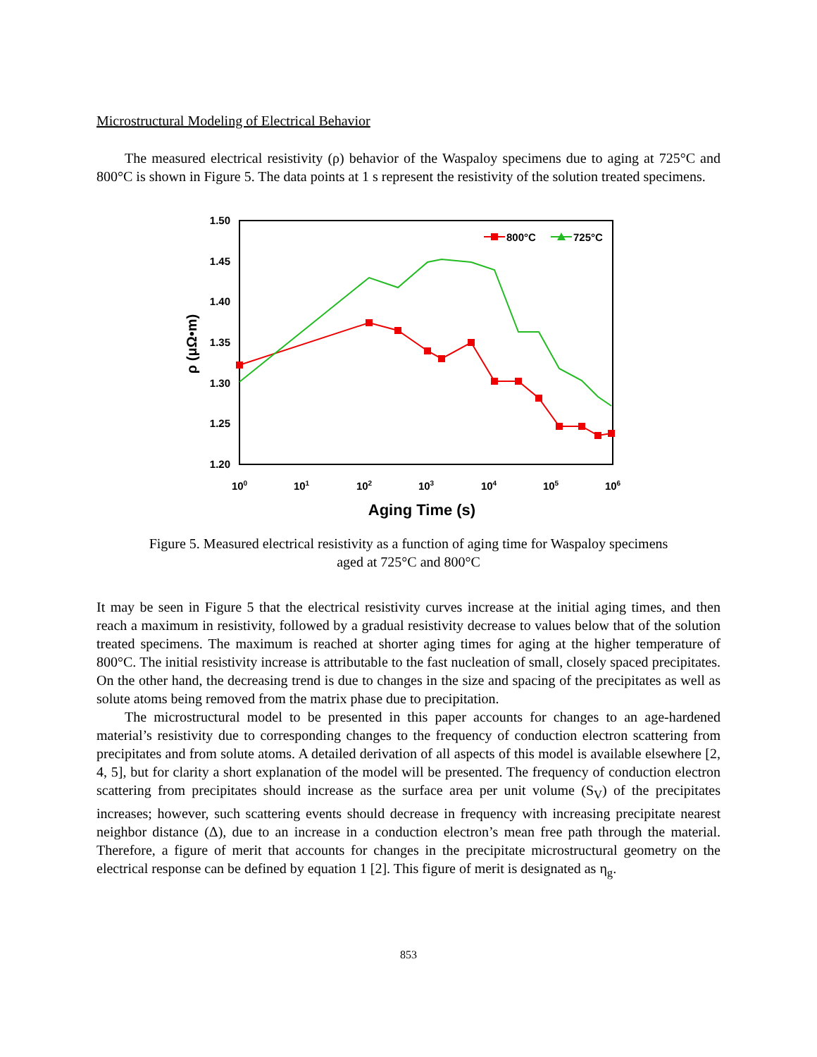Microstructural Modeling of Electrical Behavior
The measured electrical resistivity (ρ) behavior of the Waspaloy specimens due to aging at 725°C and 800°C is shown in Figure 5. The data points at 1 s represent the resistivity of the solution treated specimens.
1.50
1.45
1.40
1.35
1.30
1.25
1.20
100
101
102
103
104
105
106
Aging Time (s)
ρ (μΩ•m)
800°C
725°C
Figure 5. Measured electrical resistivity as a function of aging time for Waspaloy specimens
aged at 725°C and 800°C
It may be seen in Figure 5 that the electrical resistivity curves increase at the initial aging times, and then reach a maximum in resistivity, followed by a gradual resistivity decrease to values below that of the solution treated specimens. The maximum is reached at shorter aging times for aging at the higher temperature of 800°C. The initial resistivity increase is attributable to the fast nucleation of small, closely spaced precipitates. On the other hand, the decreasing trend is due to changes in the size and spacing of the precipitates as well as solute atoms being removed from the matrix phase due to precipitation.
The microstructural model to be presented in this paper accounts for changes to an age-hardened material’s resistivity due to corresponding changes to the frequency of conduction electron scattering from precipitates and from solute atoms. A detailed derivation of all aspects of this model is available elsewhere [2, 4, 5], but for clarity a short explanation of the model will be presented. The frequency of conduction electron scattering from precipitates should increase as the surface area per unit volume (S<sub>V</sub>) of the precipitates increases; however, such scattering events should decrease in frequency with increasing precipitate nearest neighbor distance (Δ), due to an increase in a conduction electron’s mean free path through the material. Therefore, a figure of merit that accounts for changes in the precipitate microstructural geometry on the electrical response can be defined by equation 1 [2]. This figure of merit is designated as η<sub>g</sub>.
853